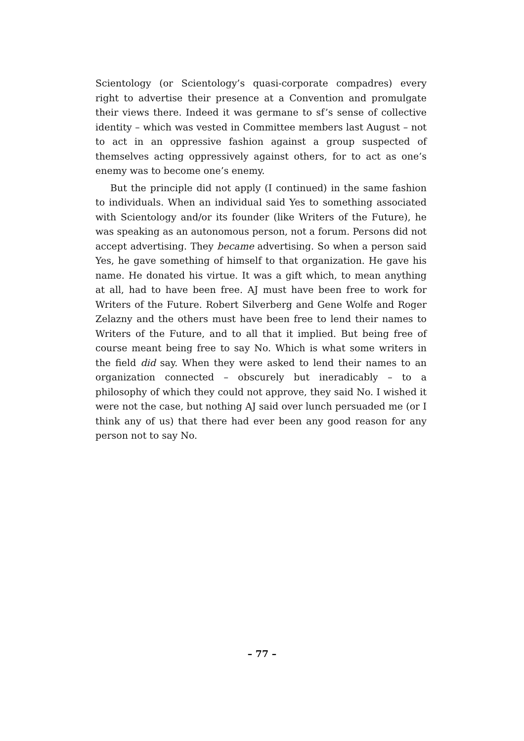Scientology (or Scientology’s quasi-corporate compadres) every right to advertise their presence at a Convention and promulgate their views there. Indeed it was germane to sf’s sense of collective identity – which was vested in Committee members last August – not to act in an oppressive fashion against a group suspected of themselves acting oppressively against others, for to act as one’s enemy was to become one’s enemy.
But the principle did not apply (I continued) in the same fashion to individuals. When an individual said Yes to something associated with Scientology and/or its founder (like Writers of the Future), he was speaking as an autonomous person, not a forum. Persons did not accept advertising. They became advertising. So when a person said Yes, he gave something of himself to that organization. He gave his name. He donated his virtue. It was a gift which, to mean anything at all, had to have been free. AJ must have been free to work for Writers of the Future. Robert Silverberg and Gene Wolfe and Roger Zelazny and the others must have been free to lend their names to Writers of the Future, and to all that it implied. But being free of course meant being free to say No. Which is what some writers in the field did say. When they were asked to lend their names to an organization connected – obscurely but ineradicably – to a philosophy of which they could not approve, they said No. I wished it were not the case, but nothing AJ said over lunch persuaded me (or I think any of us) that there had ever been any good reason for any person not to say No.
– 77 –